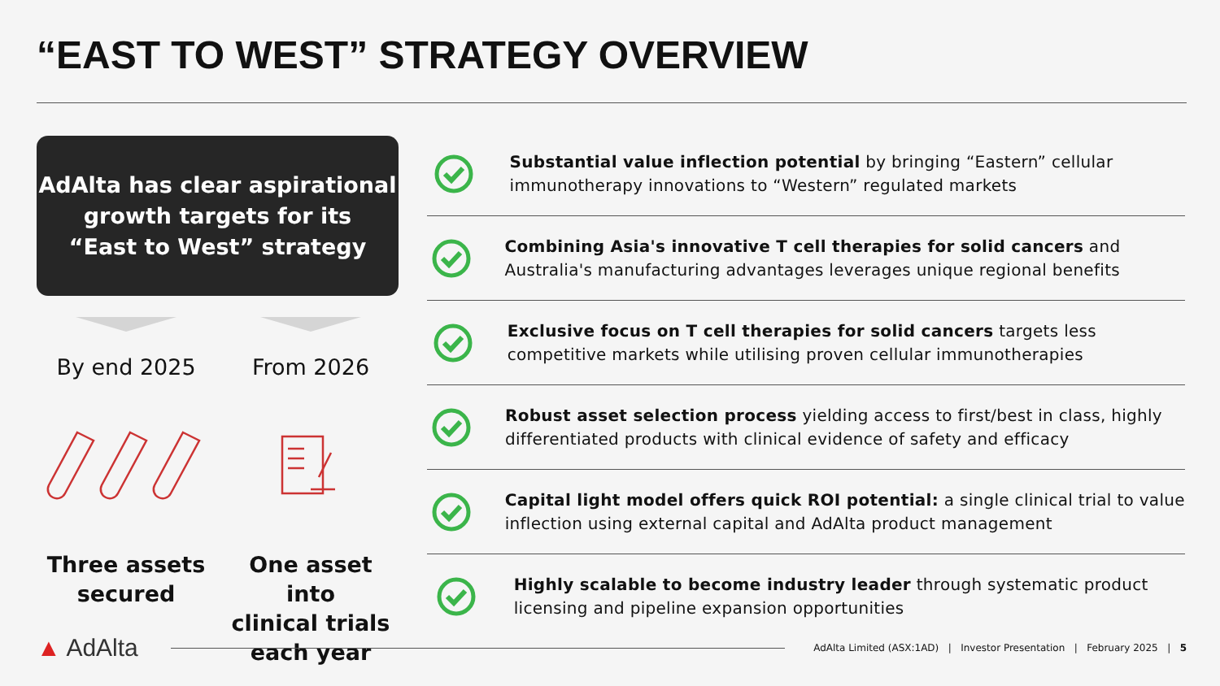“EAST TO WEST” STRATEGY OVERVIEW
AdAlta has clear aspirational
growth targets for its
“East to West” strategy
By end 2025
Three assets
secured
From 2026
One asset into
clinical trials
each year
Substantial value inflection potential by bringing “Eastern” cellular immunotherapy innovations to “Western” regulated markets
Combining Asia's innovative T cell therapies for solid cancers and Australia's manufacturing advantages leverages unique regional benefits
Exclusive focus on T cell therapies for solid cancers targets less competitive markets while utilising proven cellular immunotherapies
Robust asset selection process yielding access to first/best in class, highly differentiated products with clinical evidence of safety and efficacy
Capital light model offers quick ROI potential: a single clinical trial to value inflection using external capital and AdAlta product management
Highly scalable to become industry leader through systematic product licensing and pipeline expansion opportunities
▲ AdAlta
AdAlta Limited (ASX:1AD) | Investor Presentation | February 2025 | 5